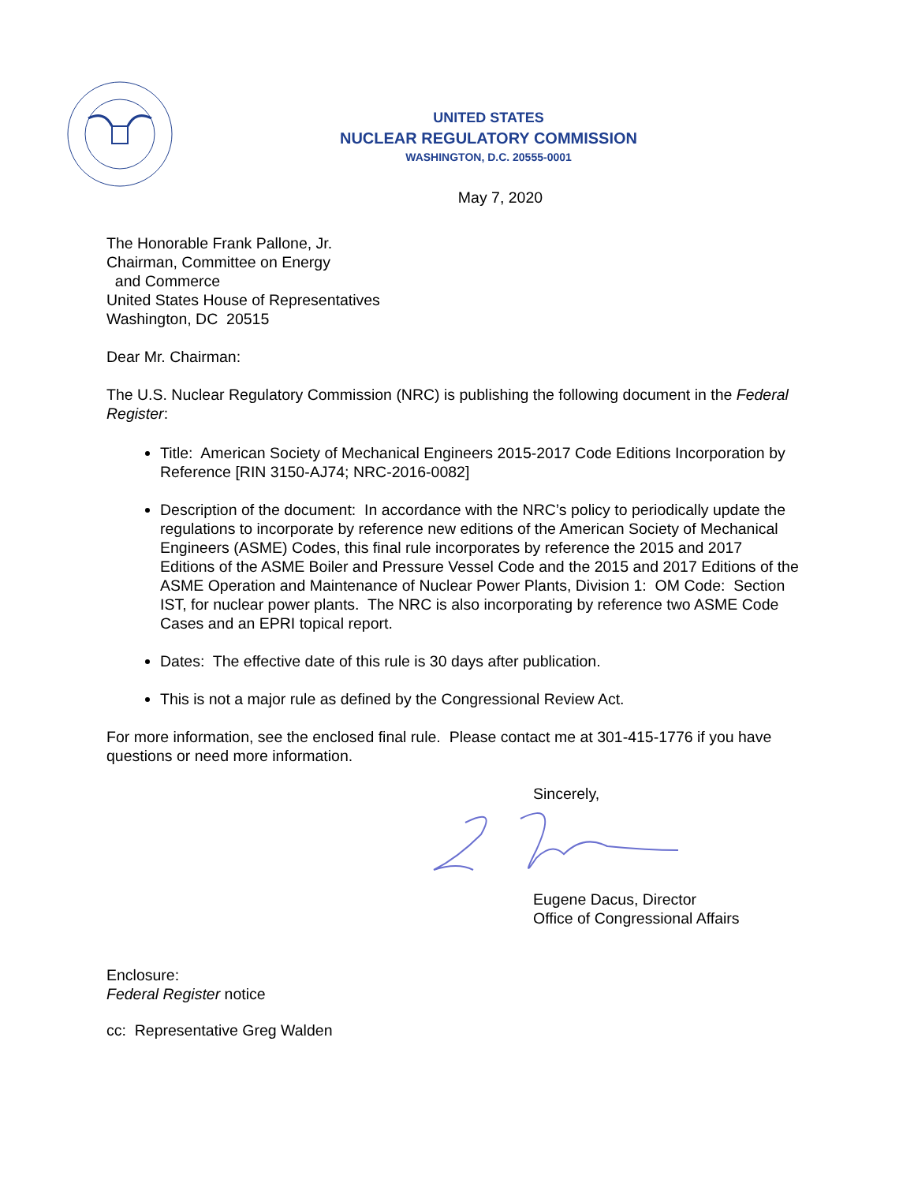UNITED STATES
NUCLEAR REGULATORY COMMISSION
WASHINGTON, D.C. 20555-0001
May 7, 2020
The Honorable Frank Pallone, Jr.
Chairman, Committee on Energy
and Commerce
United States House of Representatives
Washington, DC 20515
Dear Mr. Chairman:
The U.S. Nuclear Regulatory Commission (NRC) is publishing the following document in the Federal Register:
Title: American Society of Mechanical Engineers 2015-2017 Code Editions Incorporation by Reference [RIN 3150-AJ74; NRC-2016-0082]
Description of the document: In accordance with the NRC’s policy to periodically update the regulations to incorporate by reference new editions of the American Society of Mechanical Engineers (ASME) Codes, this final rule incorporates by reference the 2015 and 2017 Editions of the ASME Boiler and Pressure Vessel Code and the 2015 and 2017 Editions of the ASME Operation and Maintenance of Nuclear Power Plants, Division 1: OM Code: Section IST, for nuclear power plants. The NRC is also incorporating by reference two ASME Code Cases and an EPRI topical report.
Dates: The effective date of this rule is 30 days after publication.
This is not a major rule as defined by the Congressional Review Act.
For more information, see the enclosed final rule. Please contact me at 301-415-1776 if you have questions or need more information.
Sincerely,
Eugene Dacus, Director
Office of Congressional Affairs
Enclosure:
Federal Register notice
cc: Representative Greg Walden